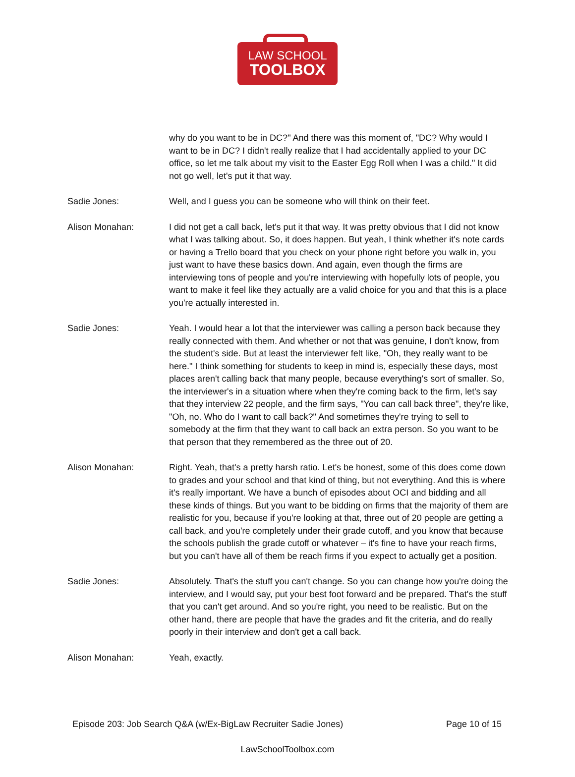LAW SCHOOL
TOOLBOX
why do you want to be in DC?" And there was this moment of, "DC? Why would I want to be in DC? I didn't really realize that I had accidentally applied to your DC office, so let me talk about my visit to the Easter Egg Roll when I was a child." It did not go well, let's put it that way.
Sadie Jones: Well, and I guess you can be someone who will think on their feet.
Alison Monahan: I did not get a call back, let's put it that way. It was pretty obvious that I did not know what I was talking about. So, it does happen. But yeah, I think whether it's note cards or having a Trello board that you check on your phone right before you walk in, you just want to have these basics down. And again, even though the firms are interviewing tons of people and you're interviewing with hopefully lots of people, you want to make it feel like they actually are a valid choice for you and that this is a place you're actually interested in.
Sadie Jones: Yeah. I would hear a lot that the interviewer was calling a person back because they really connected with them. And whether or not that was genuine, I don't know, from the student's side. But at least the interviewer felt like, "Oh, they really want to be here." I think something for students to keep in mind is, especially these days, most places aren't calling back that many people, because everything's sort of smaller. So, the interviewer's in a situation where when they're coming back to the firm, let's say that they interview 22 people, and the firm says, "You can call back three", they're like, "Oh, no. Who do I want to call back?" And sometimes they're trying to sell to somebody at the firm that they want to call back an extra person. So you want to be that person that they remembered as the three out of 20.
Alison Monahan: Right. Yeah, that's a pretty harsh ratio. Let's be honest, some of this does come down to grades and your school and that kind of thing, but not everything. And this is where it's really important. We have a bunch of episodes about OCI and bidding and all these kinds of things. But you want to be bidding on firms that the majority of them are realistic for you, because if you're looking at that, three out of 20 people are getting a call back, and you're completely under their grade cutoff, and you know that because the schools publish the grade cutoff or whatever – it's fine to have your reach firms, but you can't have all of them be reach firms if you expect to actually get a position.
Sadie Jones: Absolutely. That's the stuff you can't change. So you can change how you're doing the interview, and I would say, put your best foot forward and be prepared. That's the stuff that you can't get around. And so you're right, you need to be realistic. But on the other hand, there are people that have the grades and fit the criteria, and do really poorly in their interview and don't get a call back.
Alison Monahan: Yeah, exactly.
Episode 203: Job Search Q&A (w/Ex-BigLaw Recruiter Sadie Jones) Page 10 of 15
LawSchoolToolbox.com